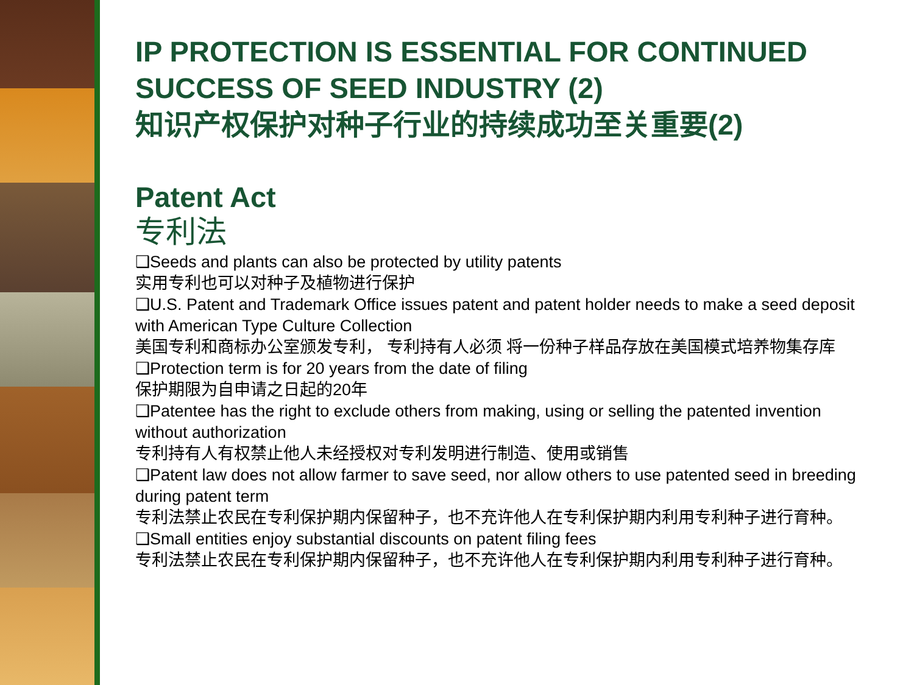IP PROTECTION IS ESSENTIAL FOR CONTINUED SUCCESS OF SEED INDUSTRY (2)
知识产权保护对种子行业的持续成功至关重要(2)
Patent Act
专利法
❑Seeds and plants can also be protected by utility patents
实用专利也可以对种子及植物进行保护
❑U.S. Patent and Trademark Office issues patent and patent holder needs to make a seed deposit with American Type Culture Collection
美国专利和商标办公室颁发专利， 专利持有人必须 将一份种子样品存放在美国模式培养物集存库
❑Protection term is for 20 years from the date of filing
保护期限为自申请之日起的20年
❑Patentee has the right to exclude others from making, using or selling the patented invention without authorization
专利持有人有权禁止他人未经授权对专利发明进行制造、使用或销售
❑Patent law does not allow farmer to save seed, nor allow others to use patented seed in breeding during patent term
专利法禁止农民在专利保护期内保留种子，也不充许他人在专利保护期内利用专利种子进行育种。
❑Small entities enjoy substantial discounts on patent filing fees
专利法禁止农民在专利保护期内保留种子，也不充许他人在专利保护期内利用专利种子进行育种。